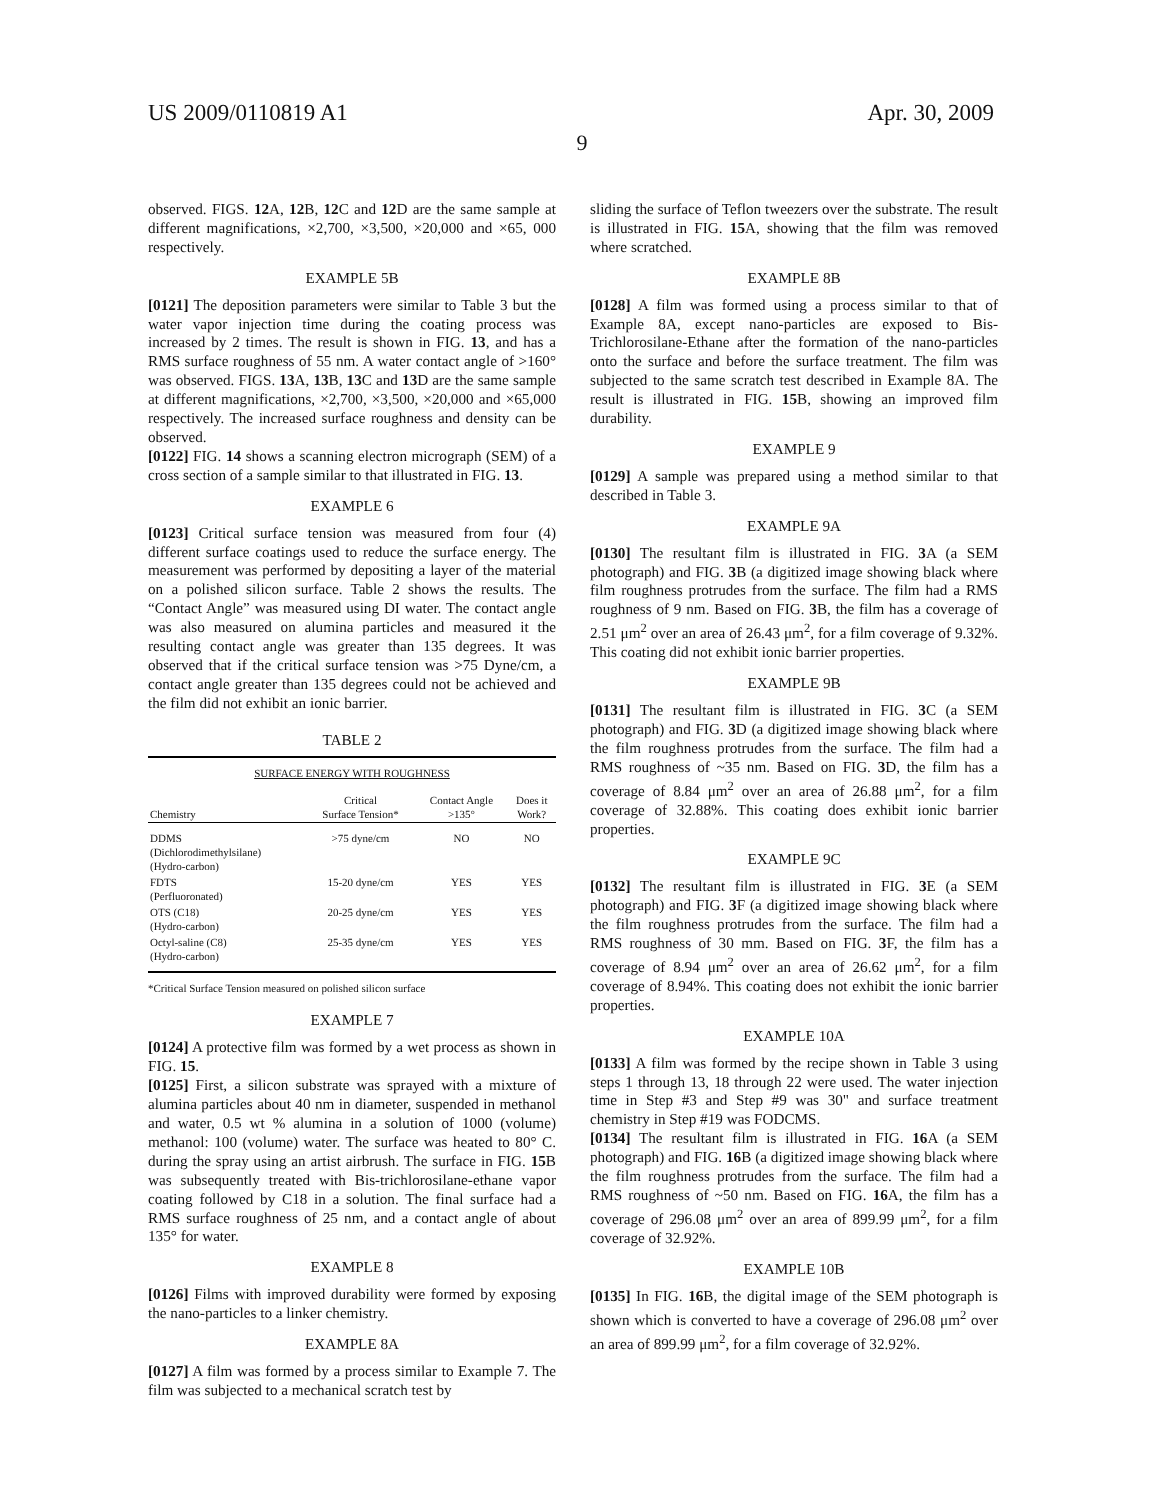US 2009/0110819 A1 Apr. 30, 2009
9
observed. FIGS. 12 A, 12 B, 12 C and 12 D are the same sample at different magnifications, ×2,700, ×3,500, ×20,000 and ×65, 000 respectively.
EXAMPLE 5B
[0121] The deposition parameters were similar to Table 3 but the water vapor injection time during the coating process was increased by 2 times. The result is shown in FIG. 13, and has a RMS surface roughness of 55 nm. A water contact angle of >160° was observed. FIGS. 13 A, 13 B, 13 C and 13 D are the same sample at different magnifications, ×2,700, ×3,500, ×20,000 and ×65,000 respectively. The increased surface roughness and density can be observed.
[0122] FIG. 14 shows a scanning electron micrograph (SEM) of a cross section of a sample similar to that illustrated in FIG. 13.
EXAMPLE 6
[0123] Critical surface tension was measured from four (4) different surface coatings used to reduce the surface energy. The measurement was performed by depositing a layer of the material on a polished silicon surface. Table 2 shows the results. The “Contact Angle” was measured using DI water. The contact angle was also measured on alumina particles and measured it the resulting contact angle was greater than 135 degrees. It was observed that if the critical surface tension was >75 Dyne/cm, a contact angle greater than 135 degrees could not be achieved and the film did not exhibit an ionic barrier.
TABLE 2
| SURFACE ENERGY WITH ROUGHNESS | | | |
| --- | --- | --- | --- |
| Chemistry | Critical Surface Tension* | Contact Angle >135° | Does it Work? |
| DDMS (Dichlorodimethylsilane) (Hydro-carbon) | >75 dyne/cm | NO | NO |
| FDTS (Perfluoronated) | 15-20 dyne/cm | YES | YES |
| OTS (C18) (Hydro-carbon) | 20-25 dyne/cm | YES | YES |
| Octyl-saline (C8) (Hydro-carbon) | 25-35 dyne/cm | YES | YES |
*Critical Surface Tension measured on polished silicon surface
EXAMPLE 7
[0124] A protective film was formed by a wet process as shown in FIG. 15.
[0125] First, a silicon substrate was sprayed with a mixture of alumina particles about 40 nm in diameter, suspended in methanol and water, 0.5 wt % alumina in a solution of 1000 (volume) methanol: 100 (volume) water. The surface was heated to 80° C. during the spray using an artist airbrush. The surface in FIG. 15 B was subsequently treated with Bis-trichlorosilane-ethane vapor coating followed by C18 in a solution. The final surface had a RMS surface roughness of 25 nm, and a contact angle of about 135° for water.
EXAMPLE 8
[0126] Films with improved durability were formed by exposing the nano-particles to a linker chemistry.
EXAMPLE 8A
[0127] A film was formed by a process similar to Example 7. The film was subjected to a mechanical scratch test by
sliding the surface of Teflon tweezers over the substrate. The result is illustrated in FIG. 15 A, showing that the film was removed where scratched.
EXAMPLE 8B
[0128] A film was formed using a process similar to that of Example 8A, except nano-particles are exposed to Bis-Trichlorosilane-Ethane after the formation of the nano-particles onto the surface and before the surface treatment. The film was subjected to the same scratch test described in Example 8A. The result is illustrated in FIG. 15 B, showing an improved film durability.
EXAMPLE 9
[0129] A sample was prepared using a method similar to that described in Table 3.
EXAMPLE 9A
[0130] The resultant film is illustrated in FIG. 3 A (a SEM photograph) and FIG. 3 B (a digitized image showing black where film roughness protrudes from the surface. The film had a RMS roughness of 9 nm. Based on FIG. 3 B, the film has a coverage of 2.51 μm<sup>2</sup> over an area of 26.43 μm<sup>2</sup>, for a film coverage of 9.32%. This coating did not exhibit ionic barrier properties.
EXAMPLE 9B
[0131] The resultant film is illustrated in FIG. 3 C (a SEM photograph) and FIG. 3 D (a digitized image showing black where the film roughness protrudes from the surface. The film had a RMS roughness of ~35 nm. Based on FIG. 3 D, the film has a coverage of 8.84 μm<sup>2</sup> over an area of 26.88 μm<sup>2</sup>, for a film coverage of 32.88%. This coating does exhibit ionic barrier properties.
EXAMPLE 9C
[0132] The resultant film is illustrated in FIG. 3 E (a SEM photograph) and FIG. 3 F (a digitized image showing black where the film roughness protrudes from the surface. The film had a RMS roughness of 30 mm. Based on FIG. 3 F, the film has a coverage of 8.94 μm<sup>2</sup> over an area of 26.62 μm<sup>2</sup>, for a film coverage of 8.94%. This coating does not exhibit the ionic barrier properties.
EXAMPLE 10A
[0133] A film was formed by the recipe shown in Table 3 using steps 1 through 13, 18 through 22 were used. The water injection time in Step #3 and Step #9 was 30" and surface treatment chemistry in Step #19 was FODCMS.
[0134] The resultant film is illustrated in FIG. 16 A (a SEM photograph) and FIG. 16 B (a digitized image showing black where the film roughness protrudes from the surface. The film had a RMS roughness of ~50 nm. Based on FIG. 16 A, the film has a coverage of 296.08 μm<sup>2</sup> over an area of 899.99 μm<sup>2</sup>, for a film coverage of 32.92%.
EXAMPLE 10B
[0135] In FIG. 16 B, the digital image of the SEM photograph is shown which is converted to have a coverage of 296.08 μm<sup>2</sup> over an area of 899.99 μm<sup>2</sup>, for a film coverage of 32.92%.